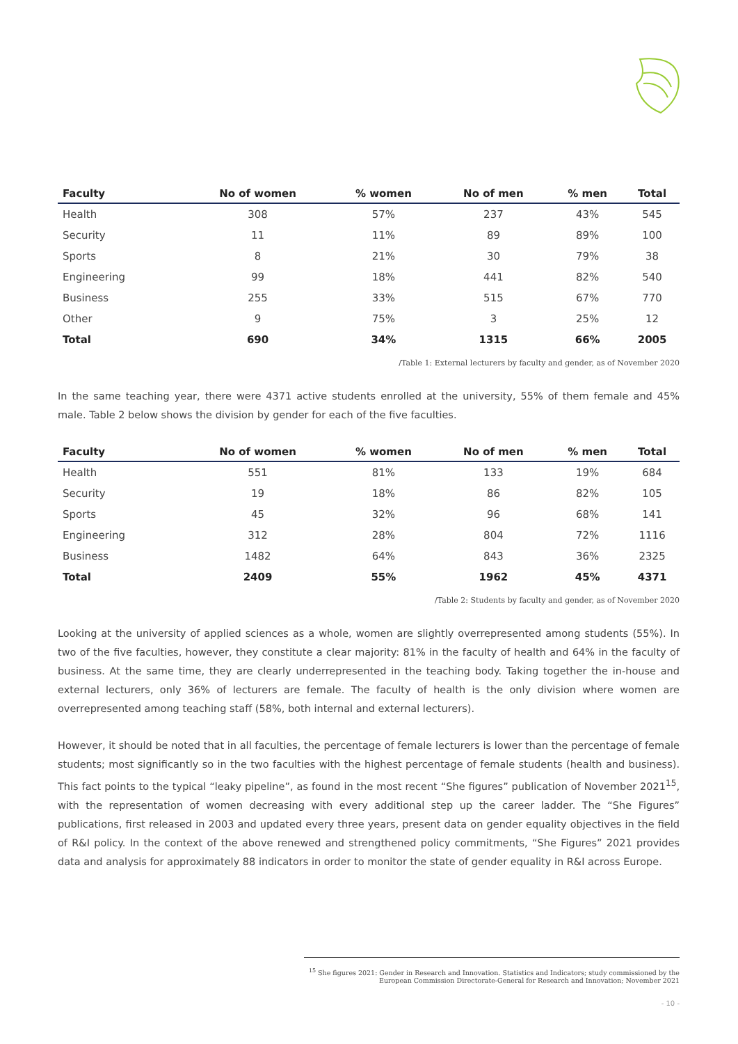| Faculty | No of women | % women | No of men | % men | Total |
| --- | --- | --- | --- | --- | --- |
| Health | 308 | 57% | 237 | 43% | 545 |
| Security | 11 | 11% | 89 | 89% | 100 |
| Sports | 8 | 21% | 30 | 79% | 38 |
| Engineering | 99 | 18% | 441 | 82% | 540 |
| Business | 255 | 33% | 515 | 67% | 770 |
| Other | 9 | 75% | 3 | 25% | 12 |
| Total | 690 | 34% | 1315 | 66% | 2005 |
/Table 1: External lecturers by faculty and gender, as of November 2020
In the same teaching year, there were 4371 active students enrolled at the university, 55% of them female and 45% male. Table 2 below shows the division by gender for each of the five faculties.
| Faculty | No of women | % women | No of men | % men | Total |
| --- | --- | --- | --- | --- | --- |
| Health | 551 | 81% | 133 | 19% | 684 |
| Security | 19 | 18% | 86 | 82% | 105 |
| Sports | 45 | 32% | 96 | 68% | 141 |
| Engineering | 312 | 28% | 804 | 72% | 1116 |
| Business | 1482 | 64% | 843 | 36% | 2325 |
| Total | 2409 | 55% | 1962 | 45% | 4371 |
/Table 2: Students by faculty and gender, as of November 2020
Looking at the university of applied sciences as a whole, women are slightly overrepresented among students (55%). In two of the five faculties, however, they constitute a clear majority: 81% in the faculty of health and 64% in the faculty of business. At the same time, they are clearly underrepresented in the teaching body. Taking together the in-house and external lecturers, only 36% of lecturers are female. The faculty of health is the only division where women are overrepresented among teaching staff (58%, both internal and external lecturers).
However, it should be noted that in all faculties, the percentage of female lecturers is lower than the percentage of female students; most significantly so in the two faculties with the highest percentage of female students (health and business). This fact points to the typical “leaky pipeline”, as found in the most recent “She figures” publication of November 2021<sup>15</sup>, with the representation of women decreasing with every additional step up the career ladder. The “She Figures” publications, first released in 2003 and updated every three years, present data on gender equality objectives in the field of R&I policy. In the context of the above renewed and strengthened policy commitments, “She Figures” 2021 provides data and analysis for approximately 88 indicators in order to monitor the state of gender equality in R&I across Europe.
<sup>15</sup> She figures 2021: Gender in Research and Innovation. Statistics and Indicators; study commissioned by the European Commission Directorate-General for Research and Innovation; November 2021
- 10 -